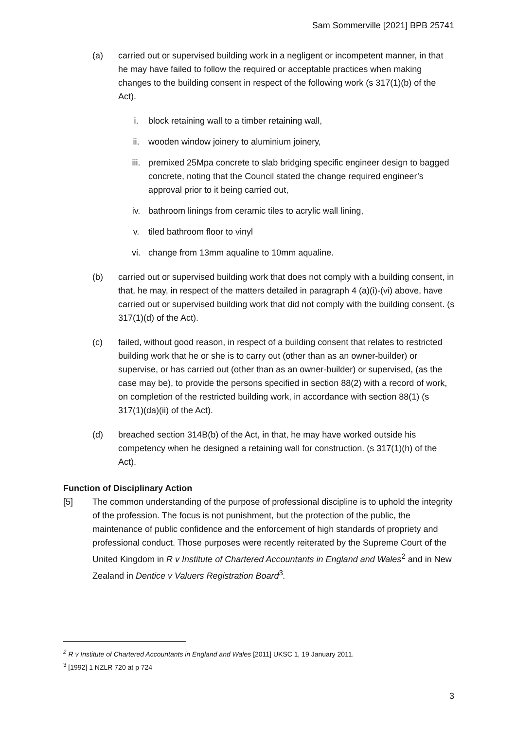Sam Sommerville [2021] BPB 25741
(a) carried out or supervised building work in a negligent or incompetent manner, in that he may have failed to follow the required or acceptable practices when making changes to the building consent in respect of the following work (s 317(1)(b) of the Act).
i. block retaining wall to a timber retaining wall,
ii. wooden window joinery to aluminium joinery,
iii. premixed 25Mpa concrete to slab bridging specific engineer design to bagged concrete, noting that the Council stated the change required engineer’s approval prior to it being carried out,
iv. bathroom linings from ceramic tiles to acrylic wall lining,
v. tiled bathroom floor to vinyl
vi. change from 13mm aqualine to 10mm aqualine.
(b) carried out or supervised building work that does not comply with a building consent, in that, he may, in respect of the matters detailed in paragraph 4 (a)(i)-(vi) above, have carried out or supervised building work that did not comply with the building consent. (s 317(1)(d) of the Act).
(c) failed, without good reason, in respect of a building consent that relates to restricted building work that he or she is to carry out (other than as an owner-builder) or supervise, or has carried out (other than as an owner-builder) or supervised, (as the case may be), to provide the persons specified in section 88(2) with a record of work, on completion of the restricted building work, in accordance with section 88(1) (s 317(1)(da)(ii) of the Act).
(d) breached section 314B(b) of the Act, in that, he may have worked outside his competency when he designed a retaining wall for construction. (s 317(1)(h) of the Act).
Function of Disciplinary Action
[5] The common understanding of the purpose of professional discipline is to uphold the integrity of the profession. The focus is not punishment, but the protection of the public, the maintenance of public confidence and the enforcement of high standards of propriety and professional conduct. Those purposes were recently reiterated by the Supreme Court of the United Kingdom in R v Institute of Chartered Accountants in England and Wales<sup>2</sup> and in New Zealand in Dentice v Valuers Registration Board<sup>3</sup>.
<sup>2</sup> R v Institute of Chartered Accountants in England and Wales [2011] UKSC 1, 19 January 2011.
<sup>3</sup> [1992] 1 NZLR 720 at p 724
3